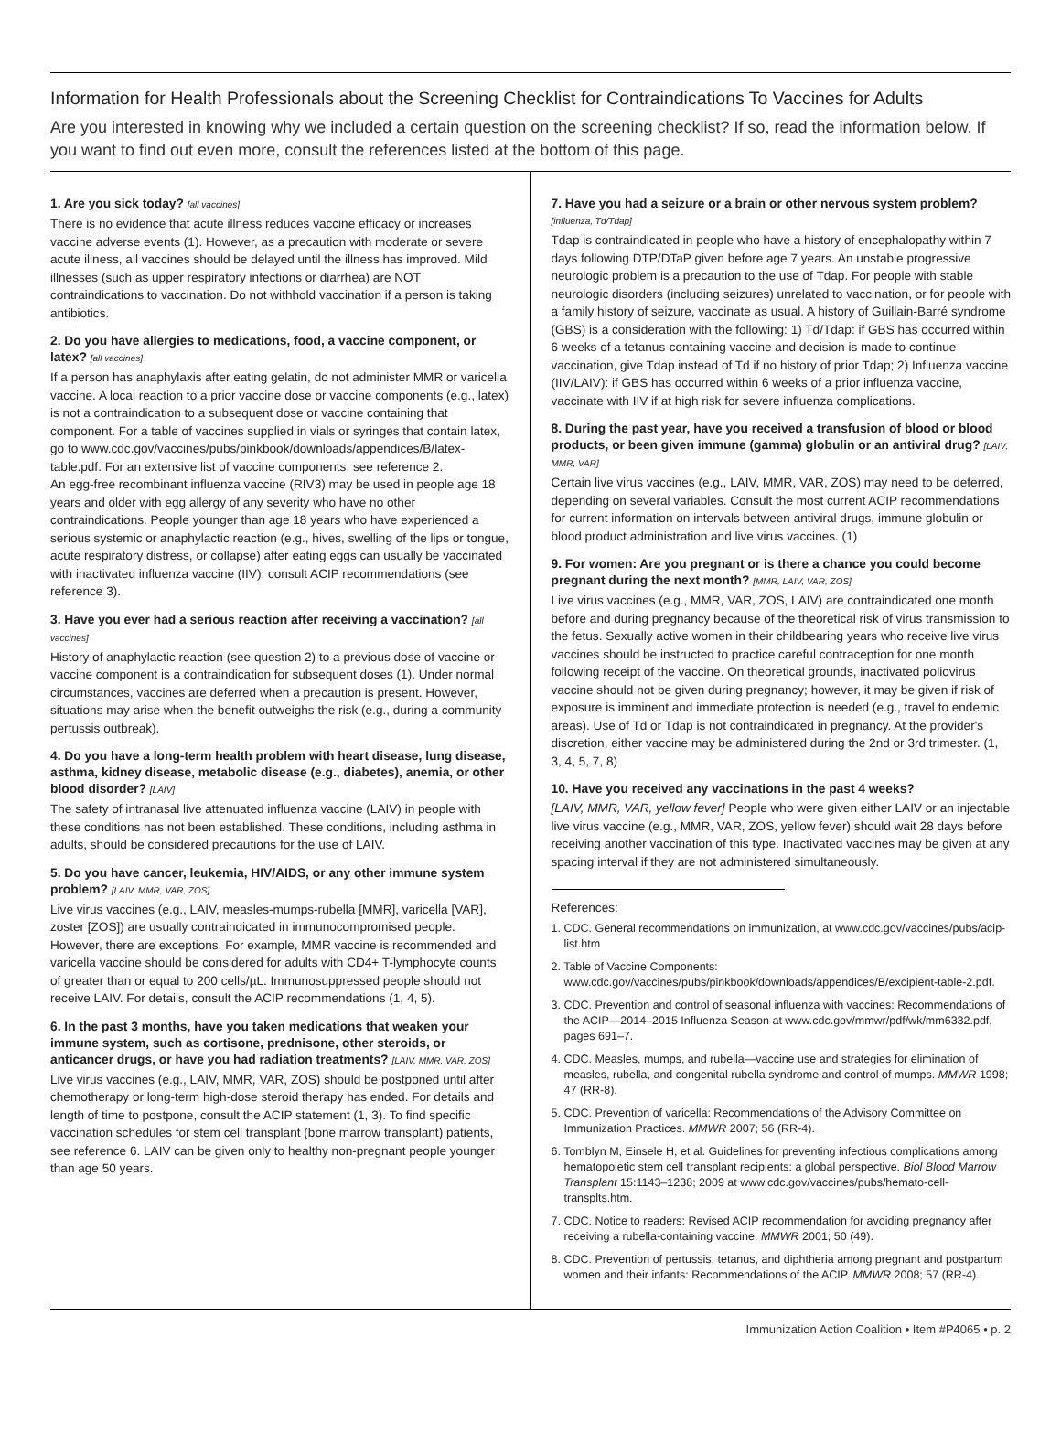Information for Health Professionals about the Screening Checklist for Contraindications To Vaccines for Adults
Are you interested in knowing why we included a certain question on the screening checklist? If so, read the information below. If you want to find out even more, consult the references listed at the bottom of this page.
1. Are you sick today? [all vaccines]
There is no evidence that acute illness reduces vaccine efficacy or increases vaccine adverse events (1). However, as a precaution with moderate or severe acute illness, all vaccines should be delayed until the illness has improved. Mild illnesses (such as upper respiratory infections or diarrhea) are NOT contraindications to vaccination. Do not withhold vaccination if a person is taking antibiotics.
2. Do you have allergies to medications, food, a vaccine component, or latex? [all vaccines]
If a person has anaphylaxis after eating gelatin, do not administer MMR or varicella vaccine. A local reaction to a prior vaccine dose or vaccine components (e.g., latex) is not a contraindication to a subsequent dose or vaccine containing that component. For a table of vaccines supplied in vials or syringes that contain latex, go to www.cdc.gov/vaccines/pubs/pinkbook/downloads/appendices/B/latex-table.pdf. For an extensive list of vaccine components, see reference 2.
An egg-free recombinant influenza vaccine (RIV3) may be used in people age 18 years and older with egg allergy of any severity who have no other contraindications. People younger than age 18 years who have experienced a serious systemic or anaphylactic reaction (e.g., hives, swelling of the lips or tongue, acute respiratory distress, or collapse) after eating eggs can usually be vaccinated with inactivated influenza vaccine (IIV); consult ACIP recommendations (see reference 3).
3. Have you ever had a serious reaction after receiving a vaccination? [all vaccines]
History of anaphylactic reaction (see question 2) to a previous dose of vaccine or vaccine component is a contraindication for subsequent doses (1). Under normal circumstances, vaccines are deferred when a precaution is present. However, situations may arise when the benefit outweighs the risk (e.g., during a community pertussis outbreak).
4. Do you have a long-term health problem with heart disease, lung disease, asthma, kidney disease, metabolic disease (e.g., diabetes), anemia, or other blood disorder? [LAIV]
The safety of intranasal live attenuated influenza vaccine (LAIV) in people with these conditions has not been established. These conditions, including asthma in adults, should be considered precautions for the use of LAIV.
5. Do you have cancer, leukemia, HIV/AIDS, or any other immune system problem? [LAIV, MMR, VAR, ZOS]
Live virus vaccines (e.g., LAIV, measles-mumps-rubella [MMR], varicella [VAR], zoster [ZOS]) are usually contraindicated in immunocompromised people. However, there are exceptions. For example, MMR vaccine is recommended and varicella vaccine should be considered for adults with CD4+ T-lymphocyte counts of greater than or equal to 200 cells/µL. Immunosuppressed people should not receive LAIV. For details, consult the ACIP recommendations (1, 4, 5).
6. In the past 3 months, have you taken medications that weaken your immune system, such as cortisone, prednisone, other steroids, or anticancer drugs, or have you had radiation treatments? [LAIV, MMR, VAR, ZOS]
Live virus vaccines (e.g., LAIV, MMR, VAR, ZOS) should be postponed until after chemotherapy or long-term high-dose steroid therapy has ended. For details and length of time to postpone, consult the ACIP statement (1, 3). To find specific vaccination schedules for stem cell transplant (bone marrow transplant) patients, see reference 6. LAIV can be given only to healthy non-pregnant people younger than age 50 years.
7. Have you had a seizure or a brain or other nervous system problem? [influenza, Td/Tdap]
Tdap is contraindicated in people who have a history of encephalopathy within 7 days following DTP/DTaP given before age 7 years. An unstable progressive neurologic problem is a precaution to the use of Tdap. For people with stable neurologic disorders (including seizures) unrelated to vaccination, or for people with a family history of seizure, vaccinate as usual. A history of Guillain-Barré syndrome (GBS) is a consideration with the following: 1) Td/Tdap: if GBS has occurred within 6 weeks of a tetanus-containing vaccine and decision is made to continue vaccination, give Tdap instead of Td if no history of prior Tdap; 2) Influenza vaccine (IIV/LAIV): if GBS has occurred within 6 weeks of a prior influenza vaccine, vaccinate with IIV if at high risk for severe influenza complications.
8. During the past year, have you received a transfusion of blood or blood products, or been given immune (gamma) globulin or an antiviral drug? [LAIV, MMR, VAR]
Certain live virus vaccines (e.g., LAIV, MMR, VAR, ZOS) may need to be deferred, depending on several variables. Consult the most current ACIP recommendations for current information on intervals between antiviral drugs, immune globulin or blood product administration and live virus vaccines. (1)
9. For women: Are you pregnant or is there a chance you could become pregnant during the next month? [MMR, LAIV, VAR, ZOS]
Live virus vaccines (e.g., MMR, VAR, ZOS, LAIV) are contraindicated one month before and during pregnancy because of the theoretical risk of virus transmission to the fetus. Sexually active women in their childbearing years who receive live virus vaccines should be instructed to practice careful contraception for one month following receipt of the vaccine. On theoretical grounds, inactivated poliovirus vaccine should not be given during pregnancy; however, it may be given if risk of exposure is imminent and immediate protection is needed (e.g., travel to endemic areas). Use of Td or Tdap is not contraindicated in pregnancy. At the provider's discretion, either vaccine may be administered during the 2nd or 3rd trimester. (1, 3, 4, 5, 7, 8)
10. Have you received any vaccinations in the past 4 weeks?
[LAIV, MMR, VAR, yellow fever] People who were given either LAIV or an injectable live virus vaccine (e.g., MMR, VAR, ZOS, yellow fever) should wait 28 days before receiving another vaccination of this type. Inactivated vaccines may be given at any spacing interval if they are not administered simultaneously.
References:
1. CDC. General recommendations on immunization, at www.cdc.gov/vaccines/pubs/acip-list.htm
2. Table of Vaccine Components: www.cdc.gov/vaccines/pubs/pinkbook/downloads/appendices/B/excipient-table-2.pdf.
3. CDC. Prevention and control of seasonal influenza with vaccines: Recommendations of the ACIP—2014–2015 Influenza Season at www.cdc.gov/mmwr/pdf/wk/mm6332.pdf, pages 691–7.
4. CDC. Measles, mumps, and rubella—vaccine use and strategies for elimination of measles, rubella, and congenital rubella syndrome and control of mumps. MMWR 1998; 47 (RR-8).
5. CDC. Prevention of varicella: Recommendations of the Advisory Committee on Immunization Practices. MMWR 2007; 56 (RR-4).
6. Tomblyn M, Einsele H, et al. Guidelines for preventing infectious complications among hematopoietic stem cell transplant recipients: a global perspective. Biol Blood Marrow Transplant 15:1143–1238; 2009 at www.cdc.gov/vaccines/pubs/hemato-cell-transplts.htm.
7. CDC. Notice to readers: Revised ACIP recommendation for avoiding pregnancy after receiving a rubella-containing vaccine. MMWR 2001; 50 (49).
8. CDC. Prevention of pertussis, tetanus, and diphtheria among pregnant and postpartum women and their infants: Recommendations of the ACIP. MMWR 2008; 57 (RR-4).
Immunization Action Coalition • Item #P4065 • p. 2